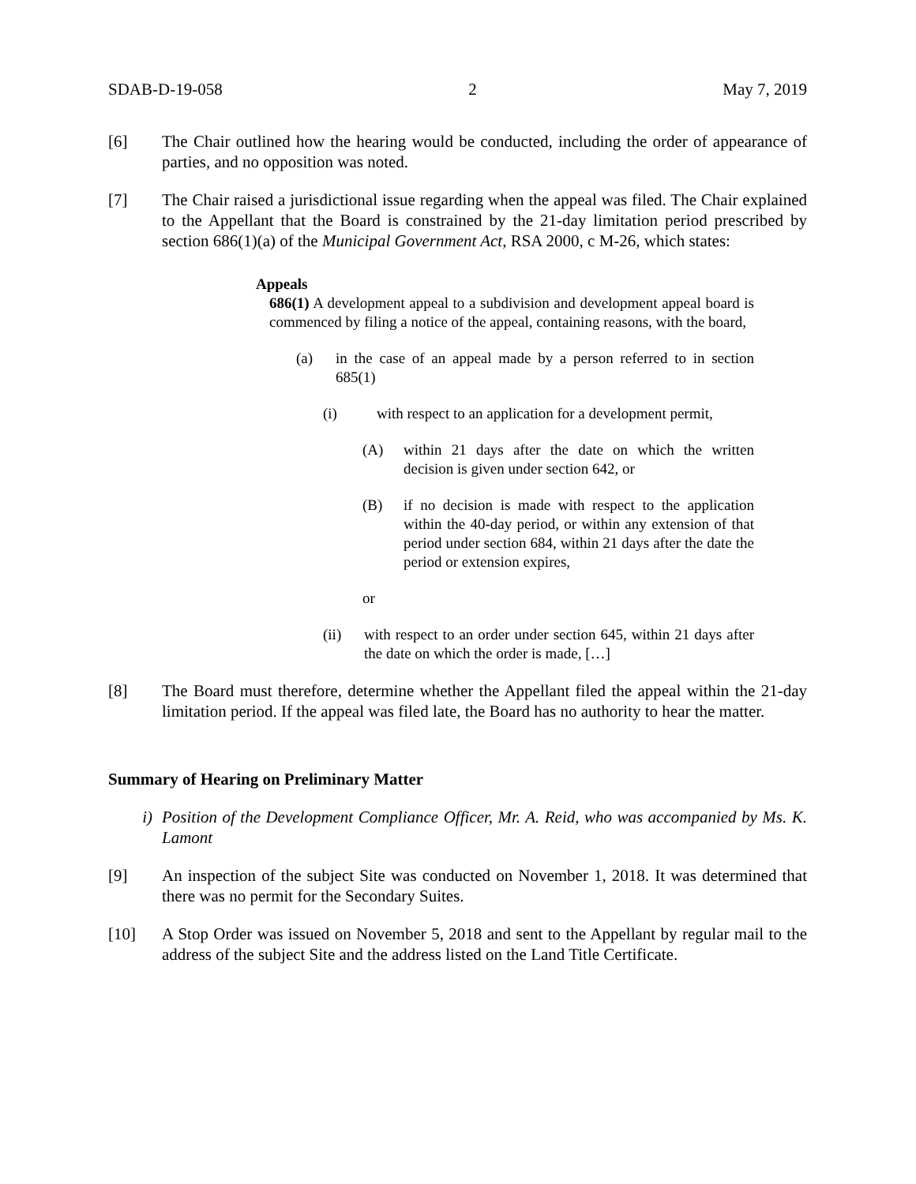SDAB-D-19-058 2 May 7, 2019
[6] The Chair outlined how the hearing would be conducted, including the order of appearance of parties, and no opposition was noted.
[7] The Chair raised a jurisdictional issue regarding when the appeal was filed. The Chair explained to the Appellant that the Board is constrained by the 21-day limitation period prescribed by section 686(1)(a) of the Municipal Government Act, RSA 2000, c M-26, which states:
Appeals
686(1) A development appeal to a subdivision and development appeal board is commenced by filing a notice of the appeal, containing reasons, with the board,
(a) in the case of an appeal made by a person referred to in section 685(1)
(i) with respect to an application for a development permit,
(A) within 21 days after the date on which the written decision is given under section 642, or
(B) if no decision is made with respect to the application within the 40-day period, or within any extension of that period under section 684, within 21 days after the date the period or extension expires,
or
(ii) with respect to an order under section 645, within 21 days after the date on which the order is made, […]
[8] The Board must therefore, determine whether the Appellant filed the appeal within the 21-day limitation period. If the appeal was filed late, the Board has no authority to hear the matter.
Summary of Hearing on Preliminary Matter
i) Position of the Development Compliance Officer, Mr. A. Reid, who was accompanied by Ms. K. Lamont
[9] An inspection of the subject Site was conducted on November 1, 2018. It was determined that there was no permit for the Secondary Suites.
[10] A Stop Order was issued on November 5, 2018 and sent to the Appellant by regular mail to the address of the subject Site and the address listed on the Land Title Certificate.